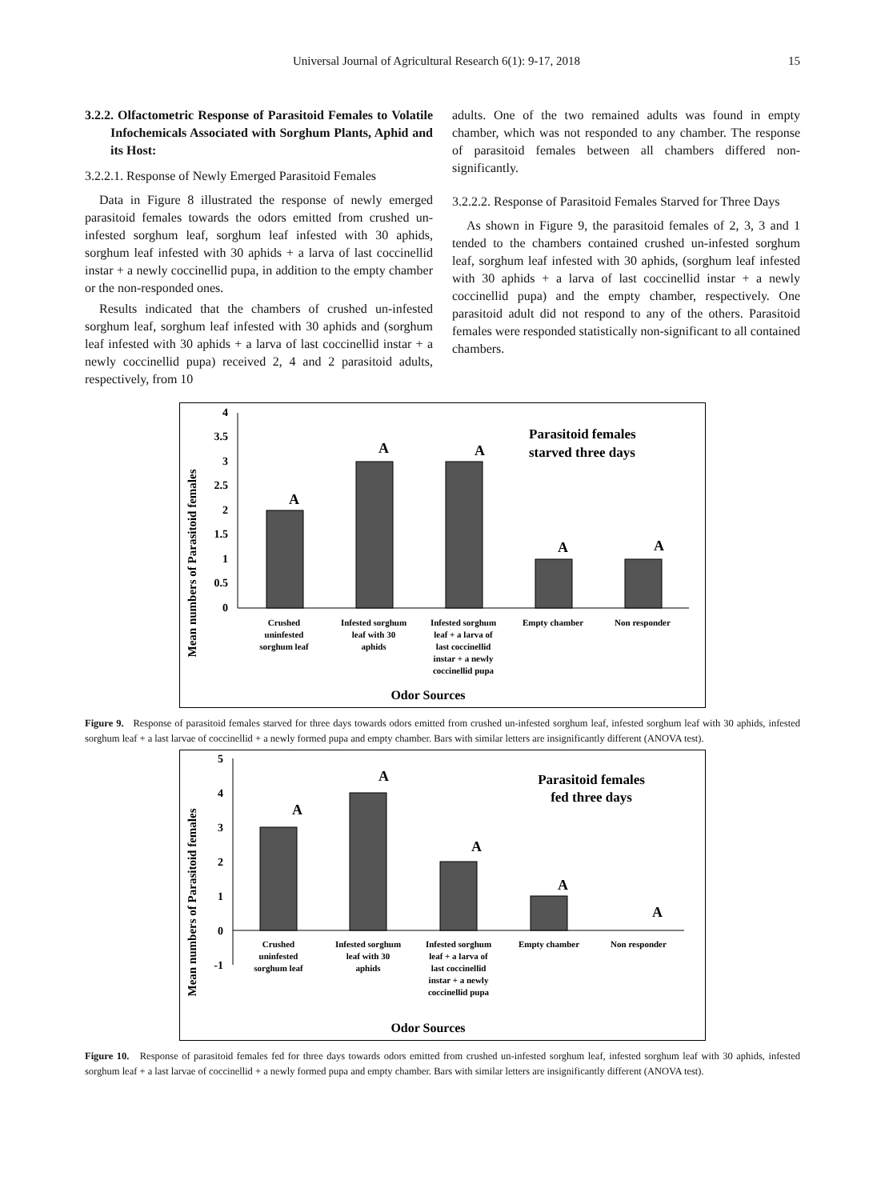Universal Journal of Agricultural Research 6(1): 9-17, 2018 15
3.2.2. Olfactometric Response of Parasitoid Females to Volatile Infochemicals Associated with Sorghum Plants, Aphid and its Host:
3.2.2.1. Response of Newly Emerged Parasitoid Females
Data in Figure 8 illustrated the response of newly emerged parasitoid females towards the odors emitted from crushed un-infested sorghum leaf, sorghum leaf infested with 30 aphids, sorghum leaf infested with 30 aphids + a larva of last coccinellid instar + a newly coccinellid pupa, in addition to the empty chamber or the non-responded ones.
Results indicated that the chambers of crushed un-infested sorghum leaf, sorghum leaf infested with 30 aphids and (sorghum leaf infested with 30 aphids + a larva of last coccinellid instar + a newly coccinellid pupa) received 2, 4 and 2 parasitoid adults, respectively, from 10
adults. One of the two remained adults was found in empty chamber, which was not responded to any chamber. The response of parasitoid females between all chambers differed non-significantly.
3.2.2.2. Response of Parasitoid Females Starved for Three Days
As shown in Figure 9, the parasitoid females of 2, 3, 3 and 1 tended to the chambers contained crushed un-infested sorghum leaf, sorghum leaf infested with 30 aphids, (sorghum leaf infested with 30 aphids + a larva of last coccinellid instar + a newly coccinellid pupa) and the empty chamber, respectively. One parasitoid adult did not respond to any of the others. Parasitoid females were responded statistically non-significant to all contained chambers.
Mean numbers of Parasitoid females
4
3.5
3
2.5
2
1.5
1
0.5
0
A
A
A
A
A
Parasitoid females
starved three days
Crushed
uninfested
sorghum leaf
Infested sorghum
leaf with 30
aphids
Infested sorghum
leaf + a larva of
last coccinellid
instar + a newly
coccinellid pupa
Empty chamber
Non responder
Odor Sources
Figure 9. Response of parasitoid females starved for three days towards odors emitted from crushed un-infested sorghum leaf, infested sorghum leaf with 30 aphids, infested sorghum leaf + a last larvae of coccinellid + a newly formed pupa and empty chamber. Bars with similar letters are insignificantly different (ANOVA test).
Mean numbers of Parasitoid females
5
4
3
2
1
0
-1
A
A
A
A
A
Parasitoid females
fed three days
Crushed
uninfested
sorghum leaf
Infested sorghum
leaf with 30
aphids
Infested sorghum
leaf + a larva of
last coccinellid
instar + a newly
coccinellid pupa
Empty chamber
Non responder
Odor Sources
Figure 10. Response of parasitoid females fed for three days towards odors emitted from crushed un-infested sorghum leaf, infested sorghum leaf with 30 aphids, infested sorghum leaf + a last larvae of coccinellid + a newly formed pupa and empty chamber. Bars with similar letters are insignificantly different (ANOVA test).